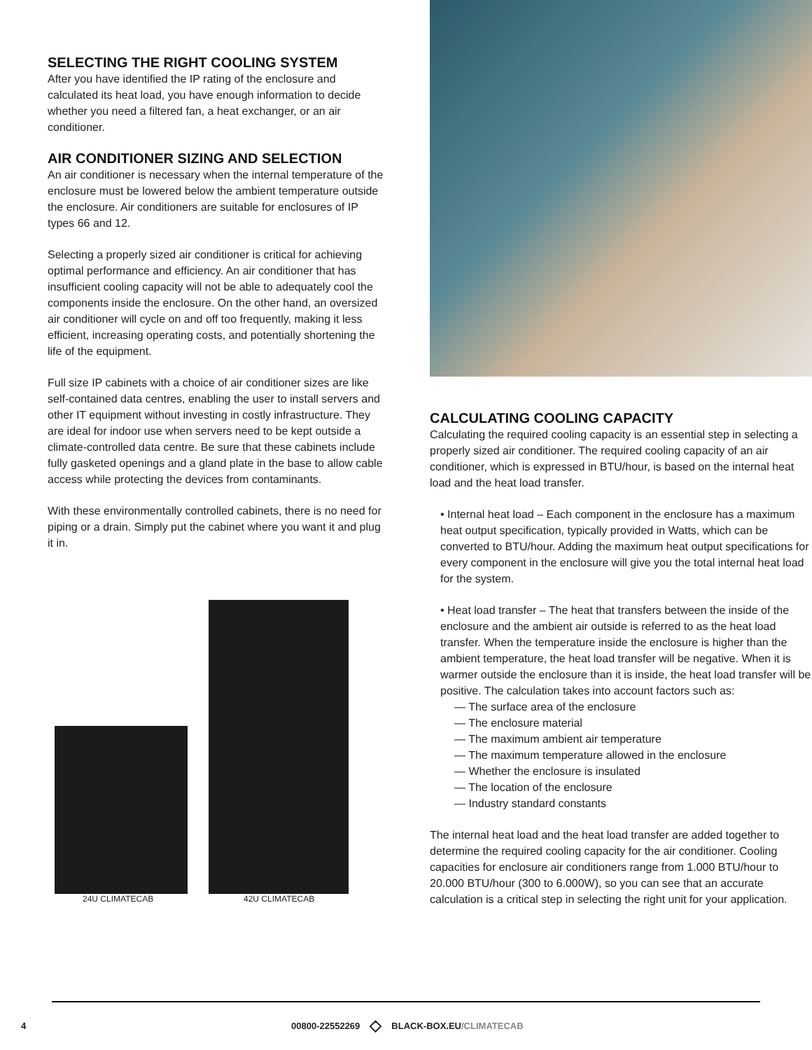SELECTING THE RIGHT COOLING SYSTEM
After you have identified the IP rating of the enclosure and calculated its heat load, you have enough information to decide whether you need a filtered fan, a heat exchanger, or an air conditioner.
AIR CONDITIONER SIZING AND SELECTION
An air conditioner is necessary when the internal temperature of the enclosure must be lowered below the ambient temperature outside the enclosure. Air conditioners are suitable for enclosures of IP types 66 and 12.
Selecting a properly sized air conditioner is critical for achieving optimal performance and efficiency. An air conditioner that has insufficient cooling capacity will not be able to adequately cool the components inside the enclosure. On the other hand, an oversized air conditioner will cycle on and off too frequently, making it less efficient, increasing operating costs, and potentially shortening the life of the equipment.
Full size IP cabinets with a choice of air conditioner sizes are like self-contained data centres, enabling the user to install servers and other IT equipment without investing in costly infrastructure. They are ideal for indoor use when servers need to be kept outside a climate-controlled data centre. Be sure that these cabinets include fully gasketed openings and a gland plate in the base to allow cable access while protecting the devices from contaminants.
With these environmentally controlled cabinets, there is no need for piping or a drain. Simply put the cabinet where you want it and plug it in.
24U CLIMATECAB 42U CLIMATECAB
CALCULATING COOLING CAPACITY
Calculating the required cooling capacity is an essential step in selecting a properly sized air conditioner. The required cooling capacity of an air conditioner, which is expressed in BTU/hour, is based on the internal heat load and the heat load transfer.
• Internal heat load – Each component in the enclosure has a maximum heat output specification, typically provided in Watts, which can be converted to BTU/hour. Adding the maximum heat output specifications for every component in the enclosure will give you the total internal heat load for the system.
• Heat load transfer – The heat that transfers between the inside of the enclosure and the ambient air outside is referred to as the heat load transfer. When the temperature inside the enclosure is higher than the ambient temperature, the heat load transfer will be negative. When it is warmer outside the enclosure than it is inside, the heat load transfer will be positive. The calculation takes into account factors such as:
— The surface area of the enclosure
— The enclosure material
— The maximum ambient air temperature
— The maximum temperature allowed in the enclosure
— Whether the enclosure is insulated
— The location of the enclosure
— Industry standard constants
The internal heat load and the heat load transfer are added together to determine the required cooling capacity for the air conditioner. Cooling capacities for enclosure air conditioners range from 1.000 BTU/hour to 20.000 BTU/hour (300 to 6.000W), so you can see that an accurate calculation is a critical step in selecting the right unit for your application.
4 00800-22552269 ◇ BLACK-BOX.EU/CLIMATECAB